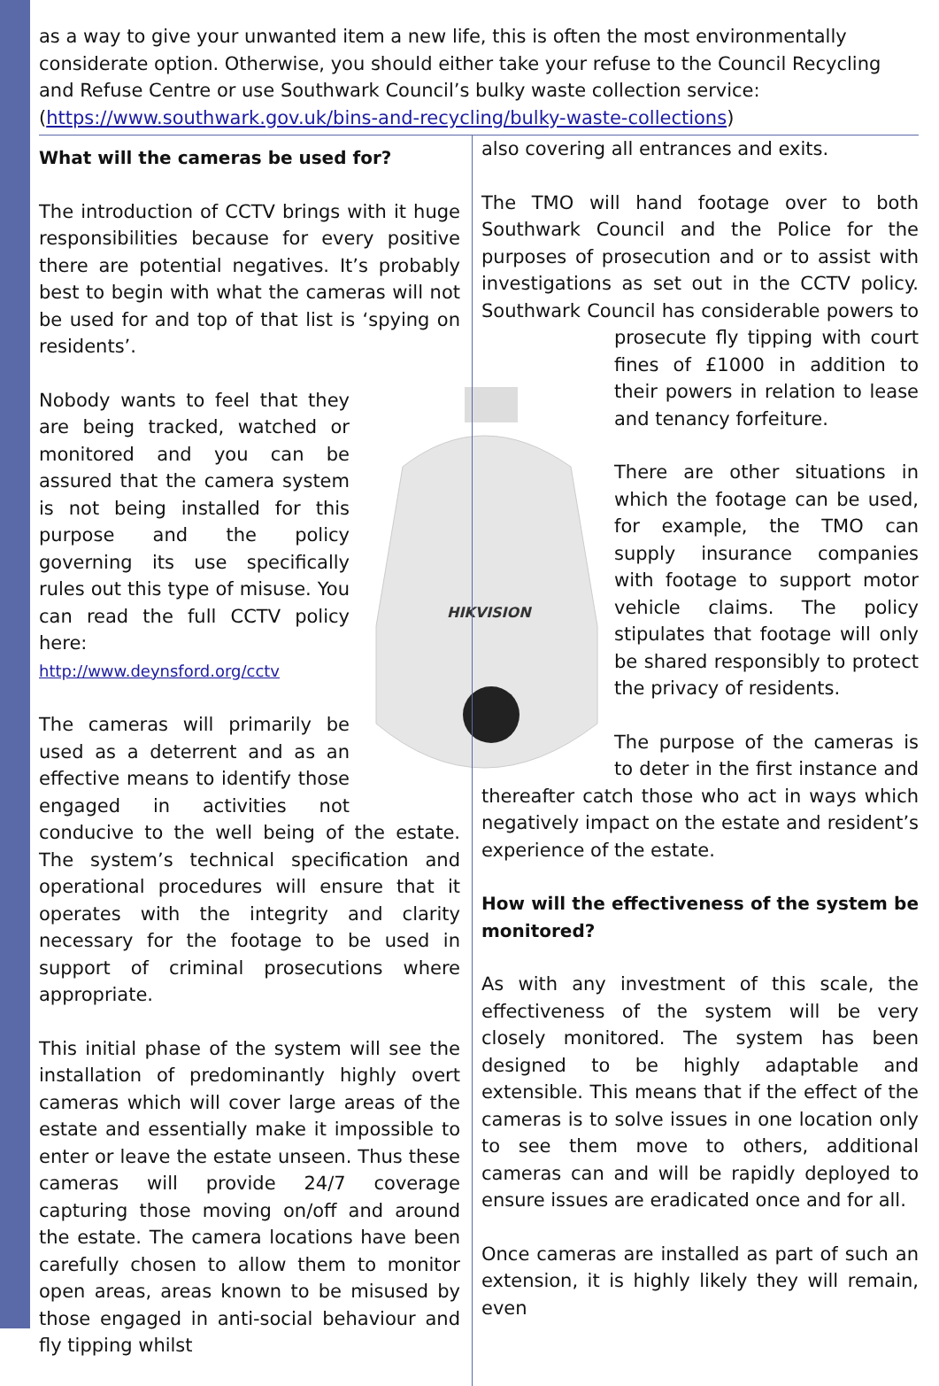as a way to give your unwanted item a new life, this is often the most environmentally considerate option. Otherwise, you should either take your refuse to the Council Recycling and Refuse Centre or use Southwark Council’s bulky waste collection service:
(https://www.southwark.gov.uk/bins-and-recycling/bulky-waste-collections)
What will the cameras be used for?
The introduction of CCTV brings with it huge responsibilities because for every positive there are potential negatives. It’s probably best to begin with what the cameras will not be used for and top of that list is ‘spying on residents’.
HIKVISION
Nobody wants to feel that they are being tracked, watched or monitored and you can be assured that the camera system is not being installed for this purpose and the policy governing its use specifically rules out this type of misuse. You can read the full CCTV policy here:
http://www.deynsford.org/cctv
The cameras will primarily be used as a deterrent and as an effective means to identify those engaged in activities not conducive to the well being of the estate. The system’s technical specification and operational procedures will ensure that it operates with the integrity and clarity necessary for the footage to be used in support of criminal prosecutions where appropriate.
This initial phase of the system will see the installation of predominantly highly overt cameras which will cover large areas of the estate and essentially make it impossible to enter or leave the estate unseen. Thus these cameras will provide 24/7 coverage capturing those moving on/off and around the estate. The camera locations have been carefully chosen to allow them to monitor open areas, areas known to be misused by those engaged in anti-social behaviour and fly tipping whilst
also covering all entrances and exits.
The TMO will hand footage over to both Southwark Council and the Police for the purposes of prosecution and or to assist with investigations as set out in the CCTV policy. Southwark Council has considerable powers to prosecute fly tipping with court fines of £1000 in addition to their powers in relation to lease and tenancy forfeiture.
There are other situations in which the footage can be used, for example, the TMO can supply insurance companies with footage to support motor vehicle claims. The policy stipulates that footage will only be shared responsibly to protect the privacy of residents.
The purpose of the cameras is to deter in the first instance and thereafter catch those who act in ways which negatively impact on the estate and resident’s experience of the estate.
How will the effectiveness of the system be monitored?
As with any investment of this scale, the effectiveness of the system will be very closely monitored. The system has been designed to be highly adaptable and extensible. This means that if the effect of the cameras is to solve issues in one location only to see them move to others, additional cameras can and will be rapidly deployed to ensure issues are eradicated once and for all.
Once cameras are installed as part of such an extension, it is highly likely they will remain, even